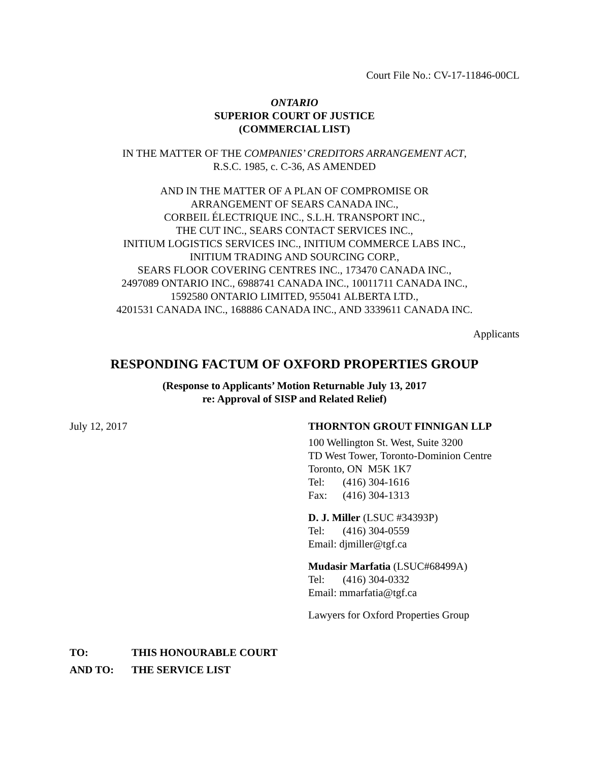Court File No.: CV-17-11846-00CL
ONTARIO
SUPERIOR COURT OF JUSTICE
(COMMERCIAL LIST)
IN THE MATTER OF THE COMPANIES’ CREDITORS ARRANGEMENT ACT,
R.S.C. 1985, c. C-36, AS AMENDED
AND IN THE MATTER OF A PLAN OF COMPROMISE OR
ARRANGEMENT OF SEARS CANADA INC.,
CORBEIL ÉLECTRIQUE INC., S.L.H. TRANSPORT INC.,
THE CUT INC., SEARS CONTACT SERVICES INC.,
INITIUM LOGISTICS SERVICES INC., INITIUM COMMERCE LABS INC.,
INITIUM TRADING AND SOURCING CORP.,
SEARS FLOOR COVERING CENTRES INC., 173470 CANADA INC.,
2497089 ONTARIO INC., 6988741 CANADA INC., 10011711 CANADA INC.,
1592580 ONTARIO LIMITED, 955041 ALBERTA LTD.,
4201531 CANADA INC., 168886 CANADA INC., AND 3339611 CANADA INC.
Applicants
RESPONDING FACTUM OF OXFORD PROPERTIES GROUP
(Response to Applicants’ Motion Returnable July 13, 2017
re: Approval of SISP and Related Relief)
July 12, 2017 THORNTON GROUT FINNIGAN LLP
100 Wellington St. West, Suite 3200
TD West Tower, Toronto-Dominion Centre
Toronto, ON M5K 1K7
Tel: (416) 304-1616
Fax: (416) 304-1313
D. J. Miller (LSUC #34393P)
Tel: (416) 304-0559
Email: djmiller@tgf.ca
Mudasir Marfatia (LSUC#68499A)
Tel: (416) 304-0332
Email: mmarfatia@tgf.ca
Lawyers for Oxford Properties Group
TO: THIS HONOURABLE COURT
AND TO: THE SERVICE LIST